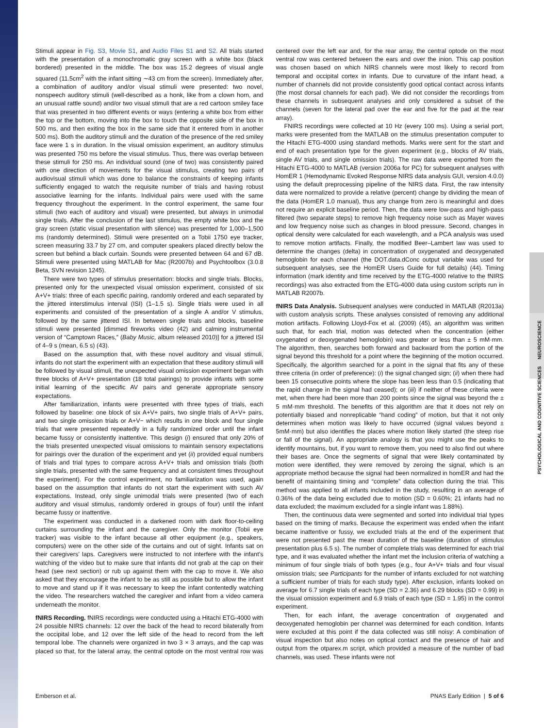Stimuli appear in Fig. S3, Movie S1, and Audio Files S1 and S2. All trials started with the presentation of a monochromatic gray screen with a white box (black bordered) presented in the middle. The box was 15.2 degrees of visual angle squared (11.5cm<sup>2</sup> with the infant sitting ∼43 cm from the screen). Immediately after, a combination of auditory and/or visual stimuli were presented: two novel, nonspeech auditory stimuli (well-described as a honk, like from a clown horn, and an unusual rattle sound) and/or two visual stimuli that are a red cartoon smiley face that was presented in two different events or ways (entering a white box from either the top or the bottom, moving into the box to touch the opposite side of the box in 500 ms, and then exiting the box in the same side that it entered from in another 500 ms). Both the auditory stimuli and the duration of the presence of the red smiley face were 1 s in duration. In the visual omission experiment, an auditory stimulus was presented 750 ms before the visual stimulus. Thus, there was overlap between these stimuli for 250 ms. An individual sound (one of two) was consistently paired with one direction of movements for the visual stimulus, creating two pairs of audiovisual stimuli which was done to balance the constraints of keeping infants sufficiently engaged to watch the requisite number of trials and having robust associative learning for the infants. Individual pairs were used with the same frequency throughout the experiment. In the control experiment, the same four stimuli (two each of auditory and visual) were presented, but always in unimodal single trials. After the conclusion of the last stimulus, the empty white box and the gray screen (static visual presentation with silence) was presented for 1,000–1,500 ms (randomly determined). Stimuli were presented on a Tobii 1750 eye tracker, screen measuring 33.7 by 27 cm, and computer speakers placed directly below the screen but behind a black curtain. Sounds were presented between 64 and 67 dB. Stimuli were presented using MATLAB for Mac (R2007b) and Psychtoolbox (3.0.8 Beta, SVN revision 1245).
There were two types of stimulus presentation: blocks and single trials. Blocks, presented only for the unexpected visual omission experiment, consisted of six A+V+ trials: three of each specific pairing, randomly ordered and each separated by the jittered interstimulus interval (ISI) (1–1.5 s). Single trials were used in all experiments and consisted of the presentation of a single A and/or V stimulus, followed by the same jittered ISI. In between single trials and blocks, baseline stimuli were presented [dimmed fireworks video (42) and calming instrumental version of “Camptown Races,” (Baby Music, album released 2010)] for a jittered ISI of 4–9 s (mean, 6.5 s) (43).
Based on the assumption that, with these novel auditory and visual stimuli, infants do not start the experiment with an expectation that these auditory stimuli will be followed by visual stimuli, the unexpected visual omission experiment began with three blocks of A+V+ presentation (18 total pairings) to provide infants with some initial learning of the specific AV pairs and generate appropriate sensory expectations.
After familiarization, infants were presented with three types of trials, each followed by baseline: one block of six A+V+ pairs, two single trials of A+V+ pairs, and two single omission trials or A+V− which results in one block and four single trials that were presented repeatedly in a fully randomized order until the infant became fussy or consistently inattentive. This design (i) ensured that only 20% of the trials presented unexpected visual omissions to maintain sensory expectations for pairings over the duration of the experiment and yet (ii) provided equal numbers of trials and trial types to compare across A+V+ trials and omission trials (both single trials, presented with the same frequency and at consistent times throughout the experiment). For the control experiment, no familiarization was used, again based on the assumption that infants do not start the experiment with such AV expectations. Instead, only single unimodal trials were presented (two of each auditory and visual stimulus, randomly ordered in groups of four) until the infant became fussy or inattentive.
The experiment was conducted in a darkened room with dark floor-to-ceiling curtains surrounding the infant and the caregiver. Only the monitor (Tobii eye tracker) was visible to the infant because all other equipment (e.g., speakers, computers) were on the other side of the curtains and out of sight. Infants sat on their caregivers’ laps. Caregivers were instructed to not interfere with the infant’s watching of the video but to make sure that infants did not grab at the cap on their head (see next section) or rub up against them with the cap to move it. We also asked that they encourage the infant to be as still as possible but to allow the infant to move and stand up if it was necessary to keep the infant contentedly watching the video. The researchers watched the caregiver and infant from a video camera underneath the monitor.
fNIRS Recording. fNIRS recordings were conducted using a Hitachi ETG-4000 with 24 possible NIRS channels: 12 over the back of the head to record bilaterally from the occipital lobe, and 12 over the left side of the head to record from the left temporal lobe. The channels were organized in two 3 × 3 arrays, and the cap was placed so that, for the lateral array, the central optode on the most ventral row was centered over the left ear and, for the rear array, the central optode on the most ventral row was centered between the ears and over the inion. This cap position was chosen based on which NIRS channels were most likely to record from temporal and occipital cortex in infants. Due to curvature of the infant head, a number of channels did not provide consistently good optical contact across infants (the most dorsal channels for each pad). We did not consider the recordings from these channels in subsequent analyses and only considered a subset of the channels (seven for the lateral pad over the ear and five for the pad at the rear array).
FNIRS recordings were collected at 10 Hz (every 100 ms). Using a serial port, marks were presented from the MATLAB on the stimulus presentation computer to the Hitachi ETG-4000 using standard methods. Marks were sent for the start and end of each presentation type for the given experiment (e.g., blocks of AV trials, single AV trials, and single omission trials). The raw data were exported from the Hitachi ETG-4000 to MATLAB (version 2006a for PC) for subsequent analyses with HomER 1 (Hemodynamic Evoked Response NIRS data analysis GUI, version 4.0.0) using the default preprocessing pipeline of the NIRS data. First, the raw intensity data were normalized to provide a relative (percent) change by dividing the mean of the data (HomER 1.0 manual), thus any change from zero is meaningful and does not require an explicit baseline period. Then, the data were low-pass and high-pass filtered (two separate steps) to remove high frequency noise such as Mayer waves and low frequency noise such as changes in blood pressure. Second, changes in optical density were calculated for each wavelength, and a PCA analysis was used to remove motion artifacts. Finally, the modified Beer–Lambert law was used to determine the changes (delta) in concentration of oxygenated and deoxygenated hemoglobin for each channel (the DOT.data.dConc output variable was used for subsequent analyses, see the HomER Users Guide for full details) (44). Timing information (mark identity and time received by the ETG-4000 relative to the fNIRS recordings) was also extracted from the ETG-4000 data using custom scripts run in MATLAB R2007b.
fNIRS Data Analysis. Subsequent analyses were conducted in MATLAB (R2013a) with custom analysis scripts. These analyses consisted of removing any additional motion artifacts. Following Lloyd-Fox et al. (2009) (45), an algorithm was written such that, for each trial, motion was detected when the concentration (either oxygenated or deoxygenated hemoglobin) was greater or less than ± 5 mM·mm. The algorithm, then, searches both forward and backward from the portion of the signal beyond this threshold for a point where the beginning of the motion occurred. Specifically, the algorithm searched for a point in the signal that fits any of these three criteria (in order of preference): (i) the signal changed sign; (ii) when there had been 15 consecutive points where the slope has been less than 0.5 (indicating that the rapid change in the signal had ceased); or (iii) if neither of these criteria were met, when there had been more than 200 points since the signal was beyond the ± 5 mM·mm threshold. The benefits of this algorithm are that it does not rely on potentially biased and nonreplicable “hand coding” of motion, but that it not only determines when motion was likely to have occurred (signal values beyond ± 5mM·mm) but also identifies the places where motion likely started (the steep rise or fall of the signal). An appropriate analogy is that you might use the peaks to identify mountains, but, if you want to remove them, you need to also find out where their bases are. Once the segments of signal that were likely contaminated by motion were identified, they were removed by zeroing the signal, which is an appropriate method because the signal had been normalized in homER and had the benefit of maintaining timing and “complete” data collection during the trial. This method was applied to all infants included in the study, resulting in an average of 0.36% of the data being excluded due to motion (SD = 0.60%; 21 infants had no data excluded; the maximum excluded for a single infant was 1.88%).
Then, the continuous data were segmented and sorted into individual trial types based on the timing of marks. Because the experiment was ended when the infant became inattentive or fussy, we excluded trials at the end of the experiment that were not presented past the mean duration of the baseline (duration of stimulus presentation plus 6.5 s). The number of complete trials was determined for each trial type, and it was evaluated whether the infant met the inclusion criteria of watching a minimum of four single trials of both types (e.g., four A+V+ trials and four visual omission trials; see Participants for the number of infants excluded for not watching a sufficient number of trials for each study type). After exclusion, infants looked on average for 6.7 single trials of each type (SD = 2.36) and 6.29 blocks (SD = 0.99) in the visual omission experiment and 6.9 trials of each type (SD = 1.95) in the control experiment.
Then, for each infant, the average concentration of oxygenated and deoxygenated hemoglobin per channel was determined for each condition. Infants were excluded at this point if the data collected was still noisy: A combination of visual inspection but also notes on optical contact and the presence of hair and output from the otparex.m script, which provided a measure of the number of bad channels, was used. These infants were not
PSYCHOLOGICAL AND COGNITIVE SCIENCES NEUROSCIENCE
Emberson et al. PNAS Early Edition | 5 of 6